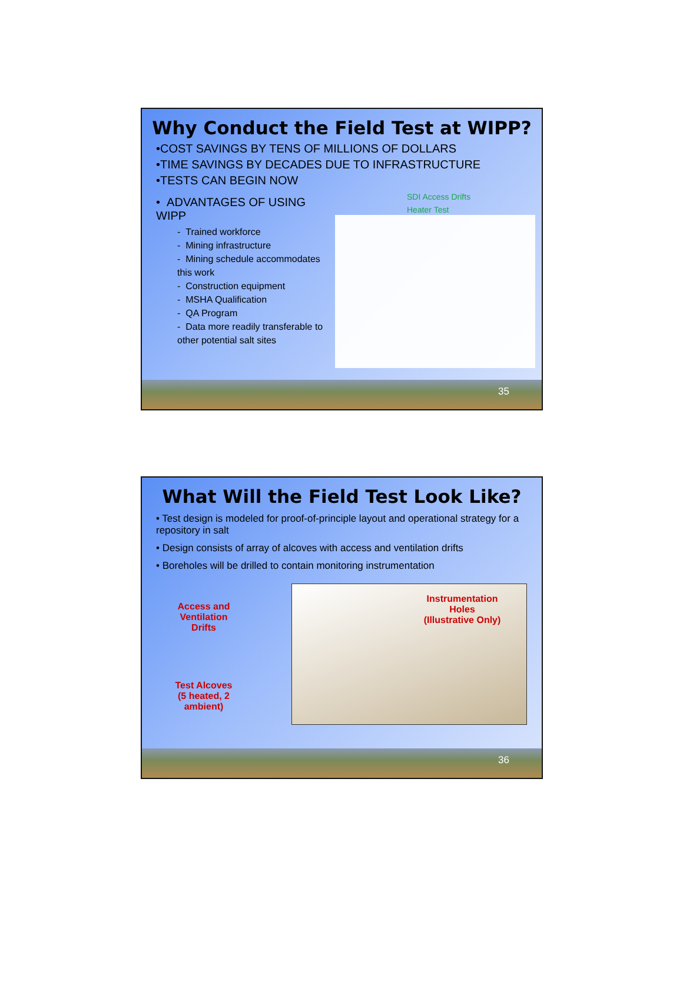Why Conduct the Field Test at WIPP?
•COST SAVINGS BY TENS OF MILLIONS OF DOLLARS
•TIME SAVINGS BY DECADES DUE TO INFRASTRUCTURE
•TESTS CAN BEGIN NOW
• ADVANTAGES OF USING WIPP
- Trained workforce
- Mining infrastructure
- Mining schedule accommodates this work
- Construction equipment
- MSHA Qualification
- QA Program
- Data more readily transferable to other potential salt sites
SDI Access Drifts
Heater Test
35
What Will the Field Test Look Like?
• Test design is modeled for proof-of-principle layout and operational strategy for a repository in salt
• Design consists of array of alcoves with access and ventilation drifts
• Boreholes will be drilled to contain monitoring instrumentation
Access and
Ventilation
Drifts
Test Alcoves
(5 heated, 2
ambient)
Instrumentation
Holes
(Illustrative Only)
36